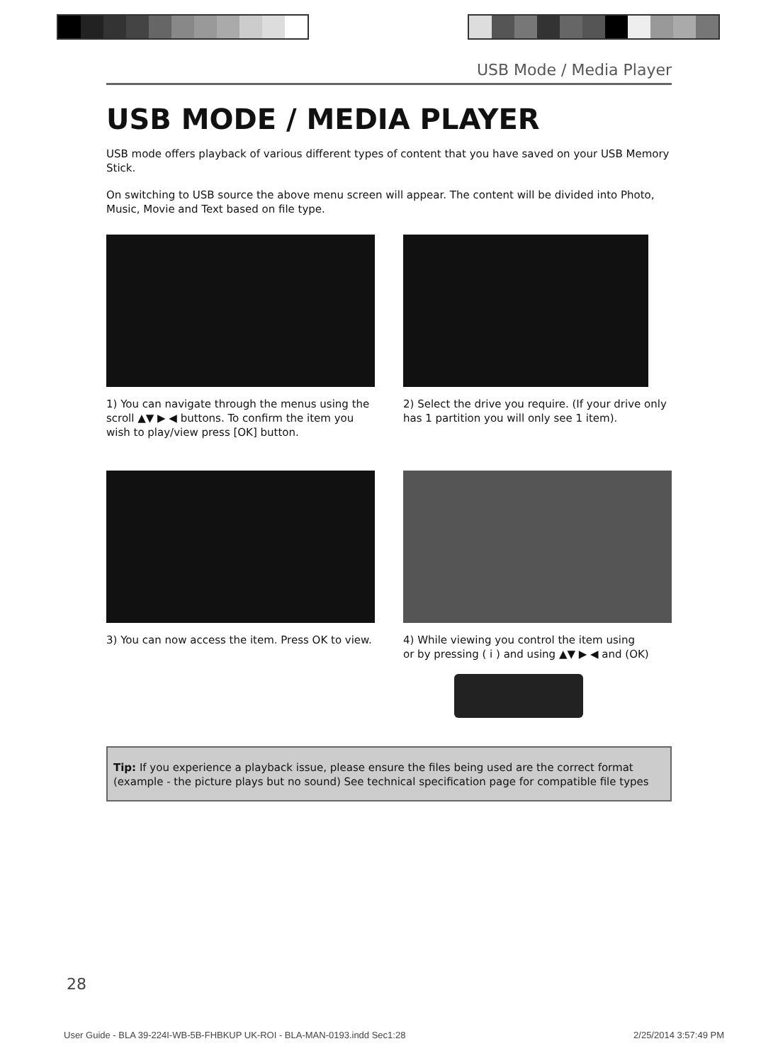USB Mode / Media Player
USB MODE / MEDIA PLAYER
USB mode offers playback of various different types of content that you have saved on your USB Memory Stick.
On switching to USB source the above menu screen will appear. The content will be divided into Photo, Music, Movie and Text based on file type.
1) You can navigate through the menus using the scroll ▲▼ ▶ ◀ buttons. To confirm the item you wish to play/view press [OK] button.
2) Select the drive you require. (If your drive only has 1 partition you will only see 1 item).
3) You can now access the item. Press OK to view.
4) While viewing you control the item using
or by pressing ( i ) and using ▲▼ ▶ ◀ and (OK)
Tip: If you experience a playback issue, please ensure the files being used are the correct format (example - the picture plays but no sound) See technical specification page for compatible file types
28
User Guide - BLA 39-224I-WB-5B-FHBKUP UK-ROI - BLA-MAN-0193.indd Sec1:28 2/25/2014 3:57:49 PM